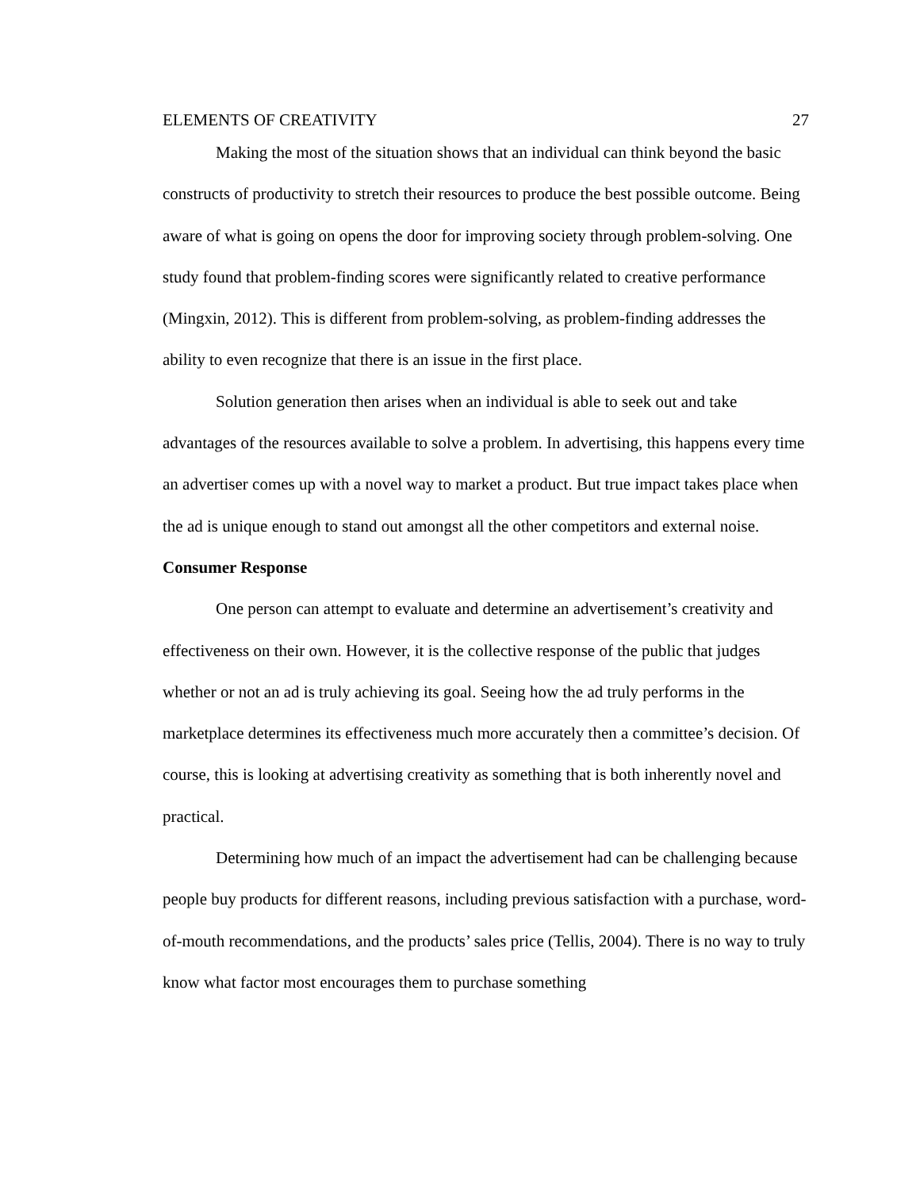ELEMENTS OF CREATIVITY 27
Making the most of the situation shows that an individual can think beyond the basic constructs of productivity to stretch their resources to produce the best possible outcome. Being aware of what is going on opens the door for improving society through problem-solving. One study found that problem-finding scores were significantly related to creative performance (Mingxin, 2012). This is different from problem-solving, as problem-finding addresses the ability to even recognize that there is an issue in the first place.
Solution generation then arises when an individual is able to seek out and take advantages of the resources available to solve a problem. In advertising, this happens every time an advertiser comes up with a novel way to market a product. But true impact takes place when the ad is unique enough to stand out amongst all the other competitors and external noise.
Consumer Response
One person can attempt to evaluate and determine an advertisement’s creativity and effectiveness on their own. However, it is the collective response of the public that judges whether or not an ad is truly achieving its goal. Seeing how the ad truly performs in the marketplace determines its effectiveness much more accurately then a committee’s decision. Of course, this is looking at advertising creativity as something that is both inherently novel and practical.
Determining how much of an impact the advertisement had can be challenging because people buy products for different reasons, including previous satisfaction with a purchase, word-of-mouth recommendations, and the products’ sales price (Tellis, 2004). There is no way to truly know what factor most encourages them to purchase something